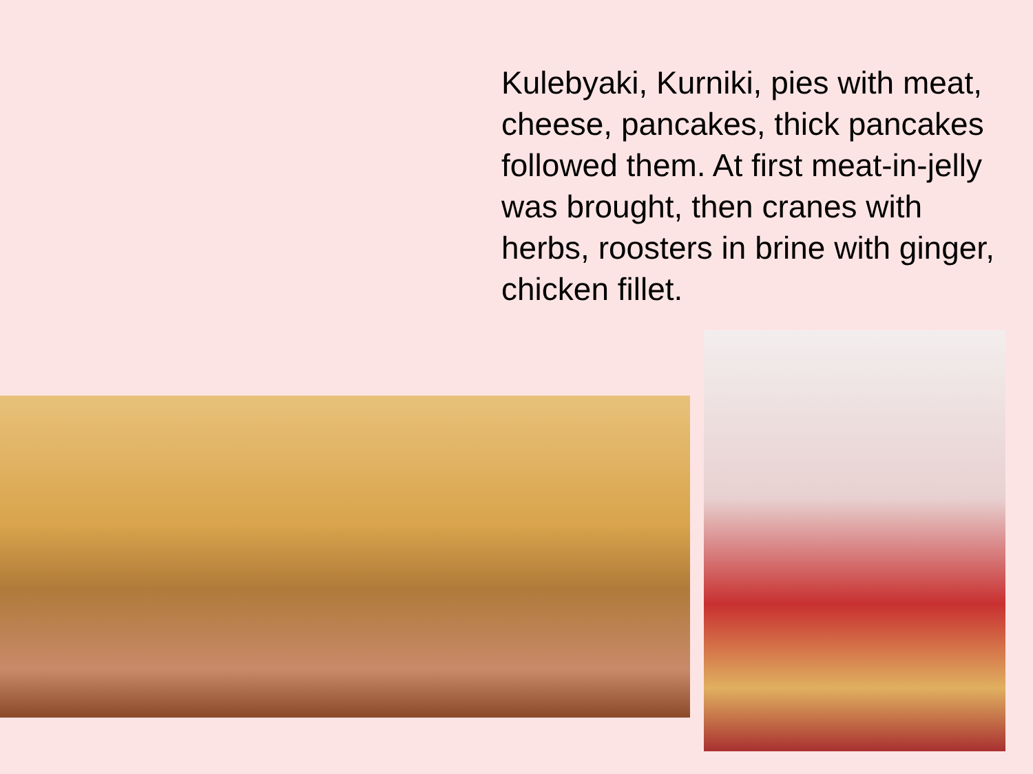Kulebyaki, Kurniki, pies with meat, cheese, pancakes, thick pancakes followed them. At first meat-in-jelly was brought, then cranes with herbs, roosters in brine with ginger, chicken fillet.